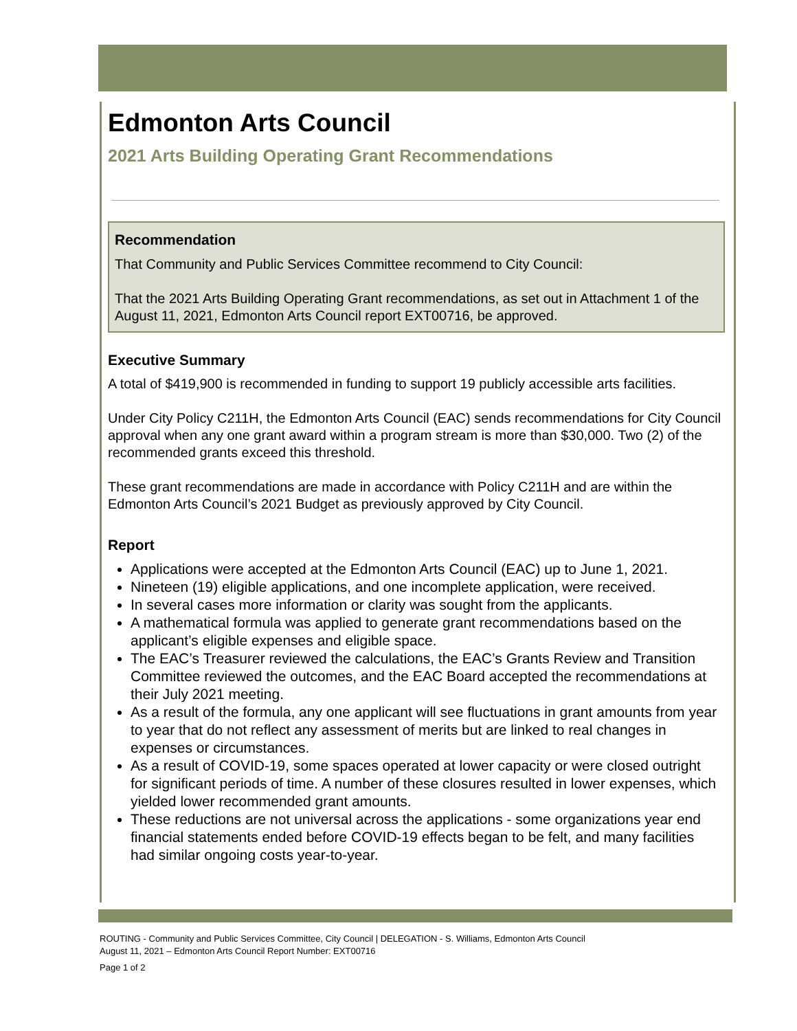Edmonton Arts Council
2021 Arts Building Operating Grant Recommendations
Recommendation
That Community and Public Services Committee recommend to City Council:
That the 2021 Arts Building Operating Grant recommendations, as set out in Attachment 1 of the August 11, 2021, Edmonton Arts Council report EXT00716, be approved.
Executive Summary
A total of $419,900 is recommended in funding to support 19 publicly accessible arts facilities.
Under City Policy C211H, the Edmonton Arts Council (EAC) sends recommendations for City Council approval when any one grant award within a program stream is more than $30,000. Two (2) of the recommended grants exceed this threshold.
These grant recommendations are made in accordance with Policy C211H and are within the Edmonton Arts Council’s 2021 Budget as previously approved by City Council.
Report
Applications were accepted at the Edmonton Arts Council (EAC) up to June 1, 2021.
Nineteen (19) eligible applications, and one incomplete application, were received.
In several cases more information or clarity was sought from the applicants.
A mathematical formula was applied to generate grant recommendations based on the applicant’s eligible expenses and eligible space.
The EAC’s Treasurer reviewed the calculations, the EAC’s Grants Review and Transition Committee reviewed the outcomes, and the EAC Board accepted the recommendations at their July 2021 meeting.
As a result of the formula, any one applicant will see fluctuations in grant amounts from year to year that do not reflect any assessment of merits but are linked to real changes in expenses or circumstances.
As a result of COVID-19, some spaces operated at lower capacity or were closed outright for significant periods of time. A number of these closures resulted in lower expenses, which yielded lower recommended grant amounts.
These reductions are not universal across the applications - some organizations year end financial statements ended before COVID-19 effects began to be felt, and many facilities had similar ongoing costs year-to-year.
ROUTING - Community and Public Services Committee, City Council | DELEGATION - S. Williams, Edmonton Arts Council
August 11, 2021 – Edmonton Arts Council Report Number: EXT00716
Page 1 of 2